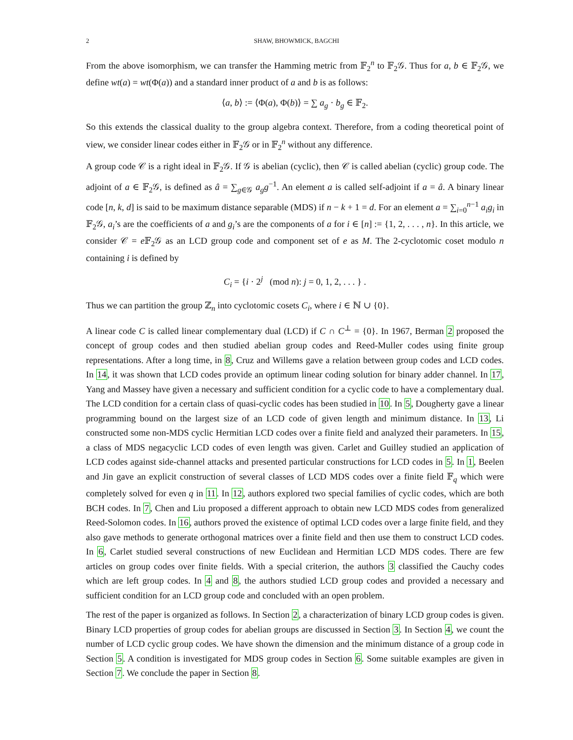2 SHAW, BHOWMICK, BAGCHI
From the above isomorphism, we can transfer the Hamming metric from 𝔽<sub>2</sub><sup>n</sup> to 𝔽<sub>2</sub>𝒢. Thus for a, b ∈ 𝔽<sub>2</sub>𝒢, we define wt(a) = wt(Φ(a)) and a standard inner product of a and b is as follows:
⟨a, b⟩ := ⟨Φ(a), Φ(b)⟩ = ∑ a<sub>g</sub> · b<sub>g</sub> ∈ 𝔽<sub>2</sub>.
So this extends the classical duality to the group algebra context. Therefore, from a coding theoretical point of view, we consider linear codes either in 𝔽<sub>2</sub>𝒢 or in 𝔽<sub>2</sub><sup>n</sup> without any difference.
A group code 𝒞 is a right ideal in 𝔽<sub>2</sub>𝒢. If 𝒢 is abelian (cyclic), then 𝒞 is called abelian (cyclic) group code. The adjoint of a ∈ 𝔽<sub>2</sub>𝒢, is defined as â = ∑<sub>g∈𝒢</sub> a<sub>g</sub>g<sup>−1</sup>. An element a is called self-adjoint if a = â. A binary linear code [n, k, d] is said to be maximum distance separable (MDS) if n − k + 1 = d. For an element a = ∑<sub>i=0</sub><sup>n−1</sup> a<sub>i</sub>g<sub>i</sub> in 𝔽<sub>2</sub>𝒢, a<sub>i</sub>’s are the coefficients of a and g<sub>i</sub>’s are the components of a for i ∈ [n] := {1, 2, . . . , n}. In this article, we consider 𝒞 = e 𝔽<sub>2</sub>𝒢 as an LCD group code and component set of e as M. The 2-cyclotomic coset modulo n containing i is defined by
C<sub>i</sub> = {i · 2<sup>j</sup> (mod n): j = 0, 1, 2, . . . } .
Thus we can partition the group ℤ<sub>n</sub> into cyclotomic cosets C<sub>i</sub>, where i ∈ ℕ ∪ {0}.
A linear code C is called linear complementary dual (LCD) if C ∩ C<sup>⊥</sup> = {0}. In 1967, Berman 2 proposed the concept of group codes and then studied abelian group codes and Reed-Muller codes using finite group representations. After a long time, in 8, Cruz and Willems gave a relation between group codes and LCD codes. In 14, it was shown that LCD codes provide an optimum linear coding solution for binary adder channel. In 17, Yang and Massey have given a necessary and sufficient condition for a cyclic code to have a complementary dual. The LCD condition for a certain class of quasi-cyclic codes has been studied in 10. In 5, Dougherty gave a linear programming bound on the largest size of an LCD code of given length and minimum distance. In 13, Li constructed some non-MDS cyclic Hermitian LCD codes over a finite field and analyzed their parameters. In 15, a class of MDS negacyclic LCD codes of even length was given. Carlet and Guilley studied an application of LCD codes against side-channel attacks and presented particular constructions for LCD codes in 5. In 1, Beelen and Jin gave an explicit construction of several classes of LCD MDS codes over a finite field 𝔽<sub>q</sub> which were completely solved for even q in 11. In 12, authors explored two special families of cyclic codes, which are both BCH codes. In 7, Chen and Liu proposed a different approach to obtain new LCD MDS codes from generalized Reed-Solomon codes. In 16, authors proved the existence of optimal LCD codes over a large finite field, and they also gave methods to generate orthogonal matrices over a finite field and then use them to construct LCD codes. In 6, Carlet studied several constructions of new Euclidean and Hermitian LCD MDS codes. There are few articles on group codes over finite fields. With a special criterion, the authors 3 classified the Cauchy codes which are left group codes. In 4 and 8, the authors studied LCD group codes and provided a necessary and sufficient condition for an LCD group code and concluded with an open problem.
The rest of the paper is organized as follows. In Section 2, a characterization of binary LCD group codes is given. Binary LCD properties of group codes for abelian groups are discussed in Section 3. In Section 4, we count the number of LCD cyclic group codes. We have shown the dimension and the minimum distance of a group code in Section 5. A condition is investigated for MDS group codes in Section 6. Some suitable examples are given in Section 7. We conclude the paper in Section 8.